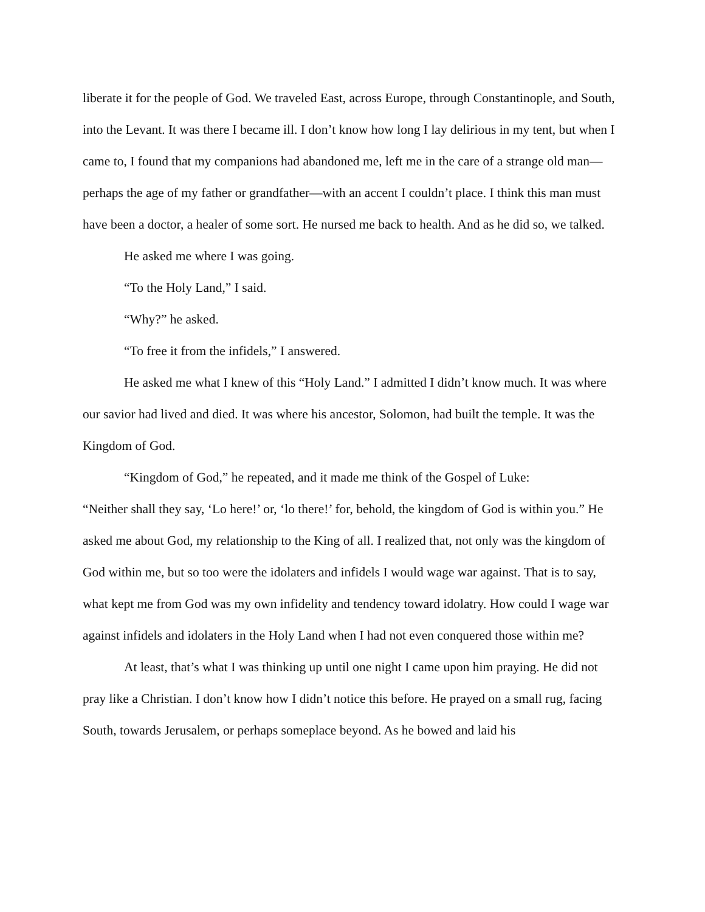liberate it for the people of God. We traveled East, across Europe, through Constantinople, and South, into the Levant. It was there I became ill. I don’t know how long I lay delirious in my tent, but when I came to, I found that my companions had abandoned me, left me in the care of a strange old man—perhaps the age of my father or grandfather—with an accent I couldn’t place. I think this man must have been a doctor, a healer of some sort. He nursed me back to health. And as he did so, we talked.
He asked me where I was going.
“To the Holy Land,” I said.
“Why?” he asked.
“To free it from the infidels,” I answered.
He asked me what I knew of this “Holy Land.” I admitted I didn’t know much. It was where our savior had lived and died. It was where his ancestor, Solomon, had built the temple. It was the Kingdom of God.
“Kingdom of God,” he repeated, and it made me think of the Gospel of Luke:
“Neither shall they say, ‘Lo here!’ or, ‘lo there!’ for, behold, the kingdom of God is within you.” He asked me about God, my relationship to the King of all. I realized that, not only was the kingdom of God within me, but so too were the idolaters and infidels I would wage war against. That is to say, what kept me from God was my own infidelity and tendency toward idolatry. How could I wage war against infidels and idolaters in the Holy Land when I had not even conquered those within me?
At least, that’s what I was thinking up until one night I came upon him praying. He did not pray like a Christian. I don’t know how I didn’t notice this before. He prayed on a small rug, facing South, towards Jerusalem, or perhaps someplace beyond. As he bowed and laid his